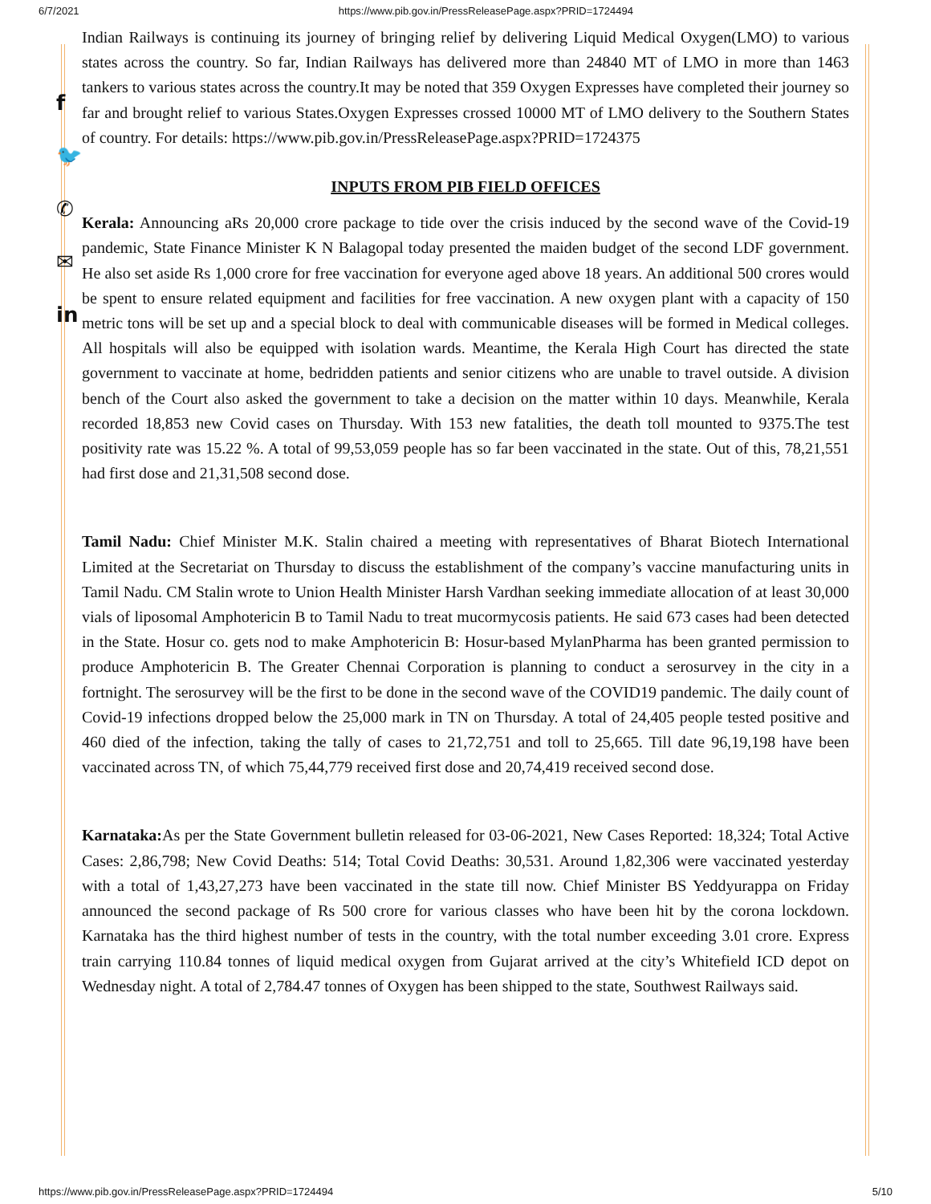6/7/2021 https://www.pib.gov.in/PressReleasePage.aspx?PRID=1724494
f
🐦
✆
✉
in
Indian Railways is continuing its journey of bringing relief by delivering Liquid Medical Oxygen(LMO) to various states across the country. So far, Indian Railways has delivered more than 24840 MT of LMO in more than 1463 tankers to various states across the country.It may be noted that 359 Oxygen Expresses have completed their journey so far and brought relief to various States.Oxygen Expresses crossed 10000 MT of LMO delivery to the Southern States of country. For details: https://www.pib.gov.in/PressReleasePage.aspx?PRID=1724375
INPUTS FROM PIB FIELD OFFICES
Kerala: Announcing aRs 20,000 crore package to tide over the crisis induced by the second wave of the Covid-19 pandemic, State Finance Minister K N Balagopal today presented the maiden budget of the second LDF government. He also set aside Rs 1,000 crore for free vaccination for everyone aged above 18 years. An additional 500 crores would be spent to ensure related equipment and facilities for free vaccination. A new oxygen plant with a capacity of 150 metric tons will be set up and a special block to deal with communicable diseases will be formed in Medical colleges. All hospitals will also be equipped with isolation wards. Meantime, the Kerala High Court has directed the state government to vaccinate at home, bedridden patients and senior citizens who are unable to travel outside. A division bench of the Court also asked the government to take a decision on the matter within 10 days. Meanwhile, Kerala recorded 18,853 new Covid cases on Thursday. With 153 new fatalities, the death toll mounted to 9375.The test positivity rate was 15.22 %. A total of 99,53,059 people has so far been vaccinated in the state. Out of this, 78,21,551 had first dose and 21,31,508 second dose.
Tamil Nadu: Chief Minister M.K. Stalin chaired a meeting with representatives of Bharat Biotech International Limited at the Secretariat on Thursday to discuss the establishment of the company’s vaccine manufacturing units in Tamil Nadu. CM Stalin wrote to Union Health Minister Harsh Vardhan seeking immediate allocation of at least 30,000 vials of liposomal Amphotericin B to Tamil Nadu to treat mucormycosis patients. He said 673 cases had been detected in the State. Hosur co. gets nod to make Amphotericin B: Hosur-based MylanPharma has been granted permission to produce Amphotericin B. The Greater Chennai Corporation is planning to conduct a serosurvey in the city in a fortnight. The serosurvey will be the first to be done in the second wave of the COVID19 pandemic. The daily count of Covid-19 infections dropped below the 25,000 mark in TN on Thursday. A total of 24,405 people tested positive and 460 died of the infection, taking the tally of cases to 21,72,751 and toll to 25,665. Till date 96,19,198 have been vaccinated across TN, of which 75,44,779 received first dose and 20,74,419 received second dose.
Karnataka: As per the State Government bulletin released for 03-06-2021, New Cases Reported: 18,324; Total Active Cases: 2,86,798; New Covid Deaths: 514; Total Covid Deaths: 30,531. Around 1,82,306 were vaccinated yesterday with a total of 1,43,27,273 have been vaccinated in the state till now. Chief Minister BS Yeddyurappa on Friday announced the second package of Rs 500 crore for various classes who have been hit by the corona lockdown. Karnataka has the third highest number of tests in the country, with the total number exceeding 3.01 crore. Express train carrying 110.84 tonnes of liquid medical oxygen from Gujarat arrived at the city’s Whitefield ICD depot on Wednesday night. A total of 2,784.47 tonnes of Oxygen has been shipped to the state, Southwest Railways said.
https://www.pib.gov.in/PressReleasePage.aspx?PRID=1724494 5/10